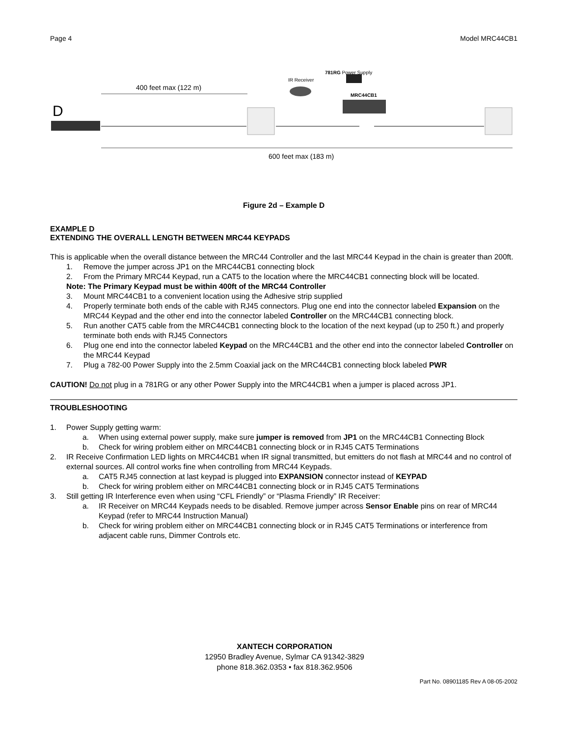Page 4 Model MRC44CB1
D
400 feet max (122 m)
600 feet max (183 m)
IR Receiver
781RG Power Supply
MRC44CB1
Figure 2d – Example D
EXAMPLE D
EXTENDING THE OVERALL LENGTH BETWEEN MRC44 KEYPADS
This is applicable when the overall distance between the MRC44 Controller and the last MRC44 Keypad in the chain is greater than 200ft.
1. Remove the jumper across JP1 on the MRC44CB1 connecting block
2. From the Primary MRC44 Keypad, run a CAT5 to the location where the MRC44CB1 connecting block will be located.
Note: The Primary Keypad must be within 400ft of the MRC44 Controller
3. Mount MRC44CB1 to a convenient location using the Adhesive strip supplied
4. Properly terminate both ends of the cable with RJ45 connectors. Plug one end into the connector labeled Expansion on the MRC44 Keypad and the other end into the connector labeled Controller on the MRC44CB1 connecting block.
5. Run another CAT5 cable from the MRC44CB1 connecting block to the location of the next keypad (up to 250 ft.) and properly terminate both ends with RJ45 Connectors
6. Plug one end into the connector labeled Keypad on the MRC44CB1 and the other end into the connector labeled Controller on the MRC44 Keypad
7. Plug a 782-00 Power Supply into the 2.5mm Coaxial jack on the MRC44CB1 connecting block labeled PWR
CAUTION! Do not plug in a 781RG or any other Power Supply into the MRC44CB1 when a jumper is placed across JP1.
TROUBLESHOOTING
1. Power Supply getting warm:
a. When using external power supply, make sure jumper is removed from JP1 on the MRC44CB1 Connecting Block
b. Check for wiring problem either on MRC44CB1 connecting block or in RJ45 CAT5 Terminations
2. IR Receive Confirmation LED lights on MRC44CB1 when IR signal transmitted, but emitters do not flash at MRC44 and no control of external sources. All control works fine when controlling from MRC44 Keypads.
a. CAT5 RJ45 connection at last keypad is plugged into EXPANSION connector instead of KEYPAD
b. Check for wiring problem either on MRC44CB1 connecting block or in RJ45 CAT5 Terminations
3. Still getting IR Interference even when using “CFL Friendly” or “Plasma Friendly” IR Receiver:
a. IR Receiver on MRC44 Keypads needs to be disabled. Remove jumper across Sensor Enable pins on rear of MRC44 Keypad (refer to MRC44 Instruction Manual)
b. Check for wiring problem either on MRC44CB1 connecting block or in RJ45 CAT5 Terminations or interference from adjacent cable runs, Dimmer Controls etc.
XANTECH CORPORATION
12950 Bradley Avenue, Sylmar CA 91342-3829
phone 818.362.0353 • fax 818.362.9506
Part No. 08901185 Rev A 08-05-2002